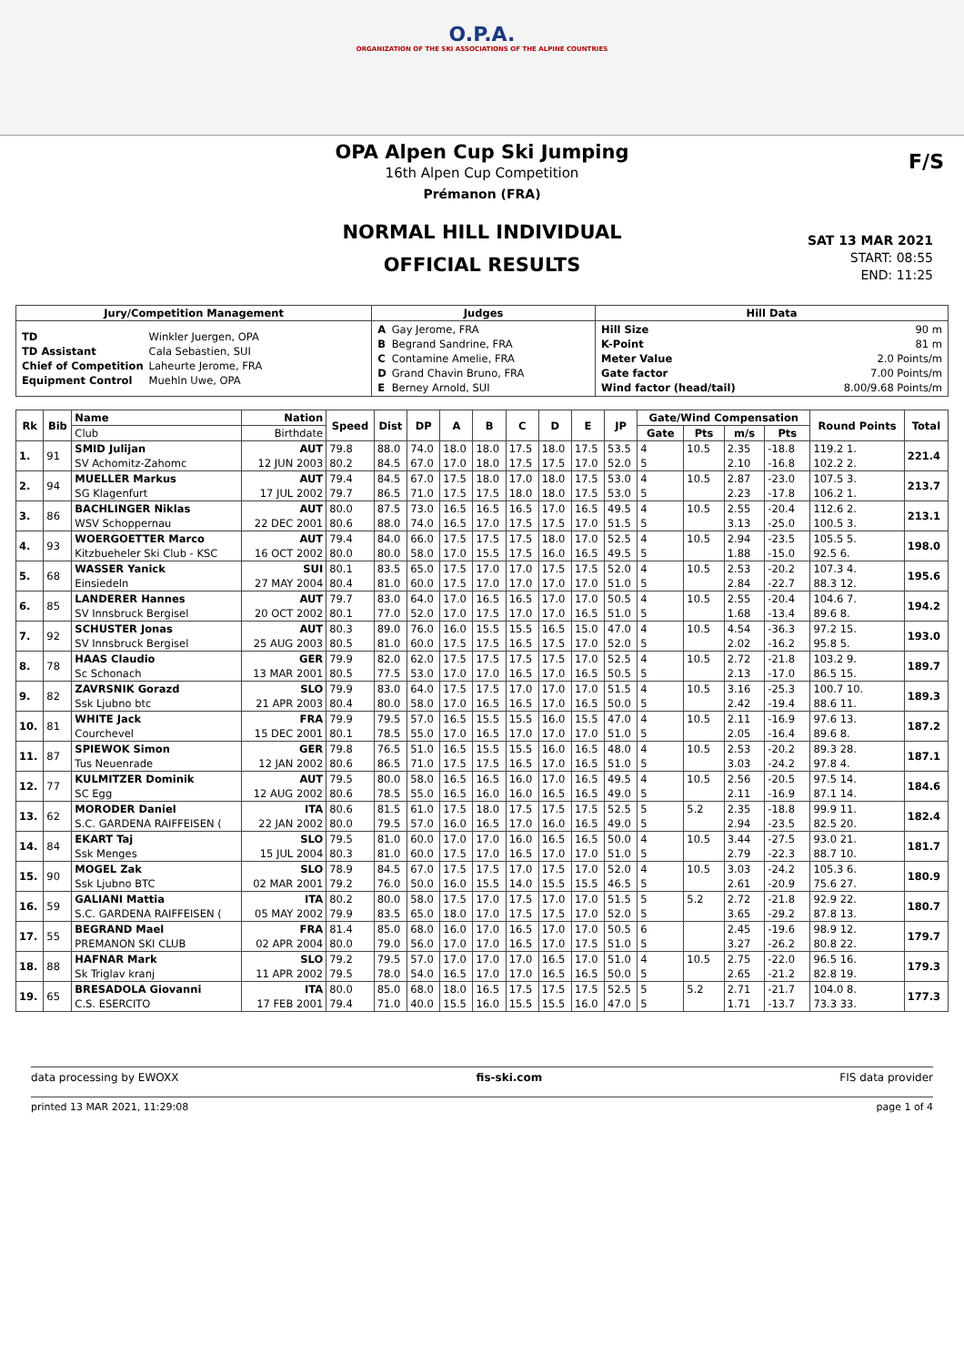O.P.A.
ORGANIZATION OF THE SKI ASSOCIATIONS OF THE ALPINE COUNTRIES
OPA Alpen Cup Ski Jumping
16th Alpen Cup Competition
Prémanon (FRA)
F/S
NORMAL HILL INDIVIDUAL
OFFICIAL RESULTS
SAT 13 MAR 2021
START: 08:55
END: 11:25
| Jury/Competition Management | Judges | Hill Data |
| --- | --- | --- |
| / TD / Winkler Juergen, OPA / / TD Assistant / Cala Sebastien, SUI / / Chief of Competition / Laheurte Jerome, FRA / / Equipment Control / Muehln Uwe, OPA / | / A / Gay Jerome, FRA / / B / Begrand Sandrine, FRA / / C / Contamine Amelie, FRA / / D / Grand Chavin Bruno, FRA / / E / Berney Arnold, SUI / | / Hill Size / 90 m / / K-Point / 81 m / / Meter Value / 2.0 Points/m / / Gate factor / 7.00 Points/m / / Wind factor (head/tail) / 8.00/9.68 Points/m / |
| Rk | Bib | Name | Nation | Speed | Dist | DP | A | B | C | D | E | JP | Gate/Wind Compensation | | | | Round Points | Total |
| --- | --- | --- | --- | --- | --- | --- | --- | --- | --- | --- | --- | --- | --- | --- | --- | --- | --- | --- |
| | | Club | Birthdate | | | | | | | | | | Gate | Pts | m/s | Pts | | |
| 1. | 91 | SMID Julijan | AUT | 79.8 | 88.0 | 74.0 | 18.0 | 18.0 | 17.5 | 18.0 | 17.5 | 53.5 | 4 | 10.5 | 2.35 | -18.8 | 119.2 1. | 221.4 |
| | | SV Achomitz-Zahomc | 12 JUN 2003 | 80.2 | 84.5 | 67.0 | 17.0 | 18.0 | 17.5 | 17.5 | 17.0 | 52.0 | 5 | | 2.10 | -16.8 | 102.2 2. | |
| 2. | 94 | MUELLER Markus | AUT | 79.4 | 84.5 | 67.0 | 17.5 | 18.0 | 17.0 | 18.0 | 17.5 | 53.0 | 4 | 10.5 | 2.87 | -23.0 | 107.5 3. | 213.7 |
| | | SG Klagenfurt | 17 JUL 2002 | 79.7 | 86.5 | 71.0 | 17.5 | 17.5 | 18.0 | 18.0 | 17.5 | 53.0 | 5 | | 2.23 | -17.8 | 106.2 1. | |
| 3. | 86 | BACHLINGER Niklas | AUT | 80.0 | 87.5 | 73.0 | 16.5 | 16.5 | 16.5 | 17.0 | 16.5 | 49.5 | 4 | 10.5 | 2.55 | -20.4 | 112.6 2. | 213.1 |
| | | WSV Schoppernau | 22 DEC 2001 | 80.6 | 88.0 | 74.0 | 16.5 | 17.0 | 17.5 | 17.5 | 17.0 | 51.5 | 5 | | 3.13 | -25.0 | 100.5 3. | |
| 4. | 93 | WOERGOETTER Marco | AUT | 79.4 | 84.0 | 66.0 | 17.5 | 17.5 | 17.5 | 18.0 | 17.0 | 52.5 | 4 | 10.5 | 2.94 | -23.5 | 105.5 5. | 198.0 |
| | | Kitzbueheler Ski Club - KSC | 16 OCT 2002 | 80.0 | 80.0 | 58.0 | 17.0 | 15.5 | 17.5 | 16.0 | 16.5 | 49.5 | 5 | | 1.88 | -15.0 | 92.5 6. | |
| 5. | 68 | WASSER Yanick | SUI | 80.1 | 83.5 | 65.0 | 17.5 | 17.0 | 17.0 | 17.5 | 17.5 | 52.0 | 4 | 10.5 | 2.53 | -20.2 | 107.3 4. | 195.6 |
| | | Einsiedeln | 27 MAY 2004 | 80.4 | 81.0 | 60.0 | 17.5 | 17.0 | 17.0 | 17.0 | 17.0 | 51.0 | 5 | | 2.84 | -22.7 | 88.3 12. | |
| 6. | 85 | LANDERER Hannes | AUT | 79.7 | 83.0 | 64.0 | 17.0 | 16.5 | 16.5 | 17.0 | 17.0 | 50.5 | 4 | 10.5 | 2.55 | -20.4 | 104.6 7. | 194.2 |
| | | SV Innsbruck Bergisel | 20 OCT 2002 | 80.1 | 77.0 | 52.0 | 17.0 | 17.5 | 17.0 | 17.0 | 16.5 | 51.0 | 5 | | 1.68 | -13.4 | 89.6 8. | |
| 7. | 92 | SCHUSTER Jonas | AUT | 80.3 | 89.0 | 76.0 | 16.0 | 15.5 | 15.5 | 16.5 | 15.0 | 47.0 | 4 | 10.5 | 4.54 | -36.3 | 97.2 15. | 193.0 |
| | | SV Innsbruck Bergisel | 25 AUG 2003 | 80.5 | 81.0 | 60.0 | 17.5 | 17.5 | 16.5 | 17.5 | 17.0 | 52.0 | 5 | | 2.02 | -16.2 | 95.8 5. | |
| 8. | 78 | HAAS Claudio | GER | 79.9 | 82.0 | 62.0 | 17.5 | 17.5 | 17.5 | 17.5 | 17.0 | 52.5 | 4 | 10.5 | 2.72 | -21.8 | 103.2 9. | 189.7 |
| | | Sc Schonach | 13 MAR 2001 | 80.5 | 77.5 | 53.0 | 17.0 | 17.0 | 16.5 | 17.0 | 16.5 | 50.5 | 5 | | 2.13 | -17.0 | 86.5 15. | |
| 9. | 82 | ZAVRSNIK Gorazd | SLO | 79.9 | 83.0 | 64.0 | 17.5 | 17.5 | 17.0 | 17.0 | 17.0 | 51.5 | 4 | 10.5 | 3.16 | -25.3 | 100.7 10. | 189.3 |
| | | Ssk Ljubno btc | 21 APR 2003 | 80.4 | 80.0 | 58.0 | 17.0 | 16.5 | 16.5 | 17.0 | 16.5 | 50.0 | 5 | | 2.42 | -19.4 | 88.6 11. | |
| 10. | 81 | WHITE Jack | FRA | 79.9 | 79.5 | 57.0 | 16.5 | 15.5 | 15.5 | 16.0 | 15.5 | 47.0 | 4 | 10.5 | 2.11 | -16.9 | 97.6 13. | 187.2 |
| | | Courchevel | 15 DEC 2001 | 80.1 | 78.5 | 55.0 | 17.0 | 16.5 | 17.0 | 17.0 | 17.0 | 51.0 | 5 | | 2.05 | -16.4 | 89.6 8. | |
| 11. | 87 | SPIEWOK Simon | GER | 79.8 | 76.5 | 51.0 | 16.5 | 15.5 | 15.5 | 16.0 | 16.5 | 48.0 | 4 | 10.5 | 2.53 | -20.2 | 89.3 28. | 187.1 |
| | | Tus Neuenrade | 12 JAN 2002 | 80.6 | 86.5 | 71.0 | 17.5 | 17.5 | 16.5 | 17.0 | 16.5 | 51.0 | 5 | | 3.03 | -24.2 | 97.8 4. | |
| 12. | 77 | KULMITZER Dominik | AUT | 79.5 | 80.0 | 58.0 | 16.5 | 16.5 | 16.0 | 17.0 | 16.5 | 49.5 | 4 | 10.5 | 2.56 | -20.5 | 97.5 14. | 184.6 |
| | | SC Egg | 12 AUG 2002 | 80.6 | 78.5 | 55.0 | 16.5 | 16.0 | 16.0 | 16.5 | 16.5 | 49.0 | 5 | | 2.11 | -16.9 | 87.1 14. | |
| 13. | 62 | MORODER Daniel | ITA | 80.6 | 81.5 | 61.0 | 17.5 | 18.0 | 17.5 | 17.5 | 17.5 | 52.5 | 5 | 5.2 | 2.35 | -18.8 | 99.9 11. | 182.4 |
| | | S.C. GARDENA RAIFFEISEN ( | 22 JAN 2002 | 80.0 | 79.5 | 57.0 | 16.0 | 16.5 | 17.0 | 16.0 | 16.5 | 49.0 | 5 | | 2.94 | -23.5 | 82.5 20. | |
| 14. | 84 | EKART Taj | SLO | 79.5 | 81.0 | 60.0 | 17.0 | 17.0 | 16.0 | 16.5 | 16.5 | 50.0 | 4 | 10.5 | 3.44 | -27.5 | 93.0 21. | 181.7 |
| | | Ssk Menges | 15 JUL 2004 | 80.3 | 81.0 | 60.0 | 17.5 | 17.0 | 16.5 | 17.0 | 17.0 | 51.0 | 5 | | 2.79 | -22.3 | 88.7 10. | |
| 15. | 90 | MOGEL Zak | SLO | 78.9 | 84.5 | 67.0 | 17.5 | 17.5 | 17.0 | 17.5 | 17.0 | 52.0 | 4 | 10.5 | 3.03 | -24.2 | 105.3 6. | 180.9 |
| | | Ssk Ljubno BTC | 02 MAR 2001 | 79.2 | 76.0 | 50.0 | 16.0 | 15.5 | 14.0 | 15.5 | 15.5 | 46.5 | 5 | | 2.61 | -20.9 | 75.6 27. | |
| 16. | 59 | GALIANI Mattia | ITA | 80.2 | 80.0 | 58.0 | 17.5 | 17.0 | 17.5 | 17.0 | 17.0 | 51.5 | 5 | 5.2 | 2.72 | -21.8 | 92.9 22. | 180.7 |
| | | S.C. GARDENA RAIFFEISEN ( | 05 MAY 2002 | 79.9 | 83.5 | 65.0 | 18.0 | 17.0 | 17.5 | 17.5 | 17.0 | 52.0 | 5 | | 3.65 | -29.2 | 87.8 13. | |
| 17. | 55 | BEGRAND Mael | FRA | 81.4 | 85.0 | 68.0 | 16.0 | 17.0 | 16.5 | 17.0 | 17.0 | 50.5 | 6 | | 2.45 | -19.6 | 98.9 12. | 179.7 |
| | | PREMANON SKI CLUB | 02 APR 2004 | 80.0 | 79.0 | 56.0 | 17.0 | 17.0 | 16.5 | 17.0 | 17.5 | 51.0 | 5 | | 3.27 | -26.2 | 80.8 22. | |
| 18. | 88 | HAFNAR Mark | SLO | 79.2 | 79.5 | 57.0 | 17.0 | 17.0 | 17.0 | 16.5 | 17.0 | 51.0 | 4 | 10.5 | 2.75 | -22.0 | 96.5 16. | 179.3 |
| | | Sk Triglav kranj | 11 APR 2002 | 79.5 | 78.0 | 54.0 | 16.5 | 17.0 | 17.0 | 16.5 | 16.5 | 50.0 | 5 | | 2.65 | -21.2 | 82.8 19. | |
| 19. | 65 | BRESADOLA Giovanni | ITA | 80.0 | 85.0 | 68.0 | 18.0 | 16.5 | 17.5 | 17.5 | 17.5 | 52.5 | 5 | 5.2 | 2.71 | -21.7 | 104.0 8. | 177.3 |
| | | C.S. ESERCITO | 17 FEB 2001 | 79.4 | 71.0 | 40.0 | 15.5 | 16.0 | 15.5 | 15.5 | 16.0 | 47.0 | 5 | | 1.71 | -13.7 | 73.3 33. | |
data processing by EWOXX fis-ski.com FIS data provider
printed 13 MAR 2021, 11:29:08 page 1 of 4